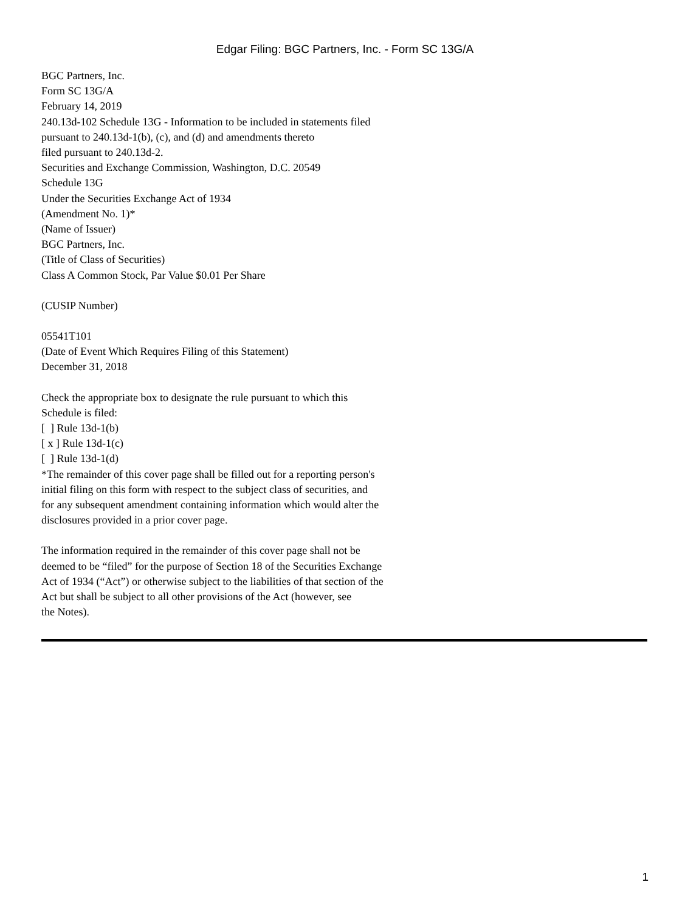Edgar Filing: BGC Partners, Inc. - Form SC 13G/A
BGC Partners, Inc.
Form SC 13G/A
February 14, 2019
240.13d-102 Schedule 13G - Information to be included in statements filed
pursuant to 240.13d-1(b), (c), and (d) and amendments thereto
filed pursuant to 240.13d-2.
Securities and Exchange Commission, Washington, D.C. 20549
Schedule 13G
Under the Securities Exchange Act of 1934
(Amendment No. 1)*
(Name of Issuer)
BGC Partners, Inc.
(Title of Class of Securities)
Class A Common Stock, Par Value $0.01 Per Share
(CUSIP Number)
05541T101
(Date of Event Which Requires Filing of this Statement)
December 31, 2018
Check the appropriate box to designate the rule pursuant to which this
Schedule is filed:
[ ] Rule 13d-1(b)
[ x ] Rule 13d-1(c)
[ ] Rule 13d-1(d)
*The remainder of this cover page shall be filled out for a reporting person's
initial filing on this form with respect to the subject class of securities, and
for any subsequent amendment containing information which would alter the
disclosures provided in a prior cover page.
The information required in the remainder of this cover page shall not be
deemed to be “filed” for the purpose of Section 18 of the Securities Exchange
Act of 1934 (“Act”) or otherwise subject to the liabilities of that section of the
Act but shall be subject to all other provisions of the Act (however, see
the Notes).
1